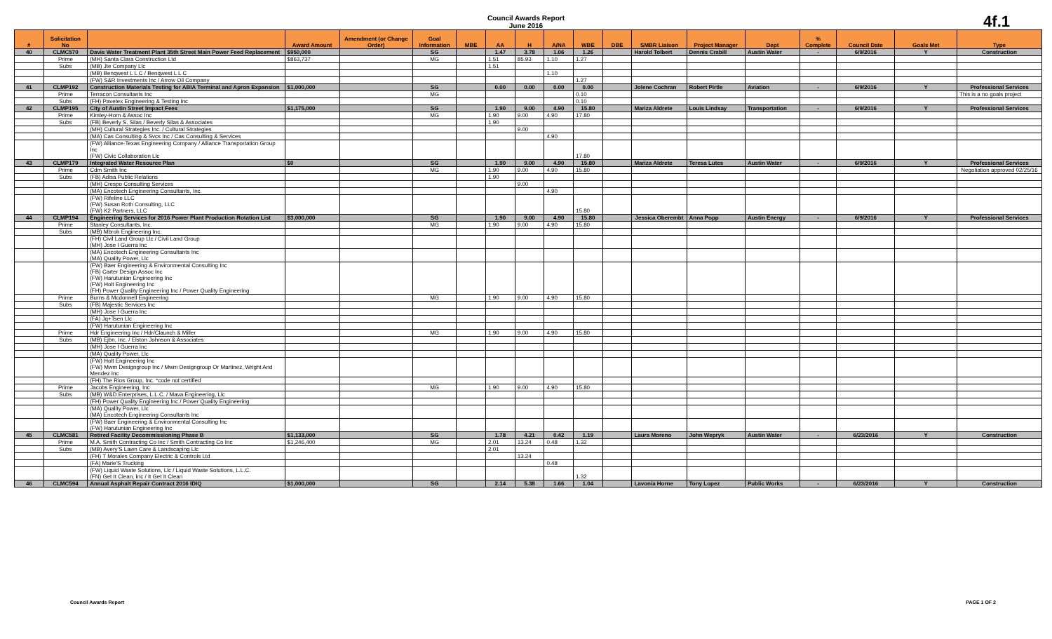Council Awards Report
June 2016
4f.1
| # | Solicitation No | | Award Amount | Amendment (or Change Order) | Goal Information | MBE | AA | H | A/NA | WBE | DBE | SMBR Liaison | Project Manager | Dept | % Complete | Council Date | Goals Met | Type |
| --- | --- | --- | --- | --- | --- | --- | --- | --- | --- | --- | --- | --- | --- | --- | --- | --- | --- | --- |
| 40 | CLMC570 | Davis Water Treatment Plant 35th Street Main Power Feed Replacement | $950,000 | | SG | | 1.47 | 3.78 | 1.06 | 1.26 | | Harold Tolbert | Dennis Crabill | Austin Water | - | 6/9/2016 | Y | Construction |
| | Prime | (MH) Santa Clara Construction Ltd | $863,737 | | MG | | 1.51 | 85.93 | 1.10 | 1.27 | | | | | | | | |
| | Subs | (MB) Jte Company Llc | | | | | 1.51 | | | | | | | | | | | |
| | | (MB) Benqwest L L C / Benqwest L L C | | | | | | | 1.10 | | | | | | | | | |
| | | (FW) S&R Investments Inc / Arrow Oil Company | | | | | | | | 1.27 | | | | | | | | |
| 41 | CLMP192 | Construction Materials Testing for ABIA Terminal and Apron Expansion | $1,000,000 | | SG | | 0.00 | 0.00 | 0.00 | 0.00 | | Jolene Cochran | Robert Pirtle | Aviation | - | 6/9/2016 | Y | Professional Services |
| | Prime | Terracon Consultants Inc | | | MG | | | | | 0.10 | | | | | | | | This is a no goals project |
| | Subs | (FH) Pavetex Engineering & Testing Inc | | | | | | | | 0.10 | | | | | | | | |
| 42 | CLMP195 | City of Austin Street Impact Fees | $1,175,000 | | SG | | 1.90 | 9.00 | 4.90 | 15.80 | | Mariza Aldrete | Louis Lindsay | Transportation | - | 6/9/2016 | Y | Professional Services |
| | Prime | Kimley-Horn & Assoc Inc | | | MG | | 1.90 | 9.00 | 4.90 | 17.80 | | | | | | | | |
| | Subs | (FB) Beverly S. Silas / Beverly Silas & Associates | | | | | 1.90 | | | | | | | | | | | |
| | | (MH) Cultural Strategies Inc. / Cultural Strategies | | | | | | 9.00 | | | | | | | | | | |
| | | (MA) Cas Consulting & Svcs Inc / Cas Consulting & Services | | | | | | | 4.90 | | | | | | | | | |
| | | (FW) Alliance-Texas Engineering Company / Alliance Transportation Group Inc (FW) Civic Collaboration Llc | | | | | | | | 17.80 | | | | | | | | |
| 43 | CLMP179 | Integrated Water Resource Plan | $0 | | SG | | 1.90 | 9.00 | 4.90 | 15.80 | | Mariza Aldrete | Teresa Lutes | Austin Water | - | 6/9/2016 | Y | Professional Services |
| | Prime | Cdm Smith Inc | | | MG | | 1.90 | 9.00 | 4.90 | 15.80 | | | | | | | | Negotiation approved 02/25/16 |
| | Subs | (FB) Adisa Public Relations | | | | | 1.90 | | | | | | | | | | | |
| | | (MH) Crespo Consulting Services | | | | | | 9.00 | | | | | | | | | | |
| | | (MA) Encotech Engineering Consultants, Inc. | | | | | | | 4.90 | | | | | | | | | |
| | | (FW) Rifeline LLC (FW) Susan Roth Consulting, LLC (FW) K2 Partners, LLC | | | | | | | | 15.80 | | | | | | | | |
| 44 | CLMP194 | Engineering Services for 2016 Power Plant Production Rotation List | $3,000,000 | | SG | | 1.90 | 9.00 | 4.90 | 15.80 | | Jessica Oberembt | Anna Popp | Austin Energy | - | 6/9/2016 | Y | Professional Services |
| | Prime | Stanley Consultants, Inc. | | | MG | | 1.90 | 9.00 | 4.90 | 15.80 | | | | | | | | |
| | Subs | (MB) Mbroh Engineering Inc. | | | | | | | | | | | | | | | | |
| | | (FH) Civil Land Group Llc / Civil Land Group (MH) Jose I Guerra Inc | | | | | | | | | | | | | | | | |
| | | (MA) Encotech Engineering Consultants Inc (MA) Quality Power, Llc | | | | | | | | | | | | | | | | |
| | | (FW) Baer Engineering & Environmental Consulting Inc (FB) Carter Design Assoc Inc (FW) Harutunian Engineering Inc (FW) Holt Engineering Inc (FH) Power Quality Engineering Inc / Power Quality Engineering | | | | | | | | | | | | | | | | |
| | Prime | Burns & Mcdonnell Engineering | | | MG | | 1.90 | 9.00 | 4.90 | 15.80 | | | | | | | | |
| | Subs | (FB) Majestic Services Inc | | | | | | | | | | | | | | | | |
| | | (MH) Jose I Guerra Inc | | | | | | | | | | | | | | | | |
| | | (FA) Jq+Tsen Llc | | | | | | | | | | | | | | | | |
| | | (FW) Harutunian Engineering Inc | | | | | | | | | | | | | | | | |
| | Prime | Hdr Engineering Inc / Hdr/Claunch & Miller | | | MG | | 1.90 | 9.00 | 4.90 | 15.80 | | | | | | | | |
| | Subs | (MB) Ejbn, Inc. / Elston Johnson & Associates | | | | | | | | | | | | | | | | |
| | | (MH) Jose I Guerra Inc | | | | | | | | | | | | | | | | |
| | | (MA) Quality Power, Llc | | | | | | | | | | | | | | | | |
| | | (FW) Holt Engineering Inc (FW) Mwm Designgroup Inc / Mwm Designgroup Or Martinez, Wright And Mendez Inc | | | | | | | | | | | | | | | | |
| | | (FH) The Rios Group, Inc. *code not certified | | | | | | | | | | | | | | | | |
| | Prime | Jacobs Engineering, Inc | | | MG | | 1.90 | 9.00 | 4.90 | 15.80 | | | | | | | | |
| | Subs | (MB) W&D Enterprises, L.L.C. / Mava Engineering, Llc | | | | | | | | | | | | | | | | |
| | | (FH) Power Quality Engineering Inc / Power Quality Engineering | | | | | | | | | | | | | | | | |
| | | (MA) Quality Power, Llc (MA) Encotech Engineering Consultants Inc | | | | | | | | | | | | | | | | |
| | | (FW) Baer Engineering & Environmental Consulting Inc (FW) Harutunian Engineering Inc | | | | | | | | | | | | | | | | |
| 45 | CLMC581 | Retired Facility Decommissioning Phase B | $1,133,000 | | SG | | 1.78 | 4.21 | 0.42 | 1.19 | | Laura Moreno | John Wepryk | Austin Water | - | 6/23/2016 | Y | Construction |
| | Prime | M.A. Smith Contracting Co Inc / Smith Contracting Co Inc | $1,246,400 | | MG | | 2.01 | 13.24 | 0.48 | 1.32 | | | | | | | | |
| | Subs | (MB) Avery'S Lawn Care & Landscaping Llc | | | | | 2.01 | | | | | | | | | | | |
| | | (FH) T Morales Company Electric & Controls Ltd | | | | | | 13.24 | | | | | | | | | | |
| | | (FA) Marie'S Trucking | | | | | | | 0.48 | | | | | | | | | |
| | | (FW) Liquid Waste Solutions, Llc / Liquid Waste Solutions, L.L.C. (FN) Get It Clean, Inc / It Get It Clean | | | | | | | | 1.32 | | | | | | | | |
| 46 | CLMC594 | Annual Asphalt Repair Contract 2016 IDIQ | $1,000,000 | | SG | | 2.14 | 5.38 | 1.66 | 1.04 | | Lavonia Horne | Tony Lopez | Public Works | - | 6/23/2016 | Y | Construction |
Council Awards Report PAGE 1 OF 2